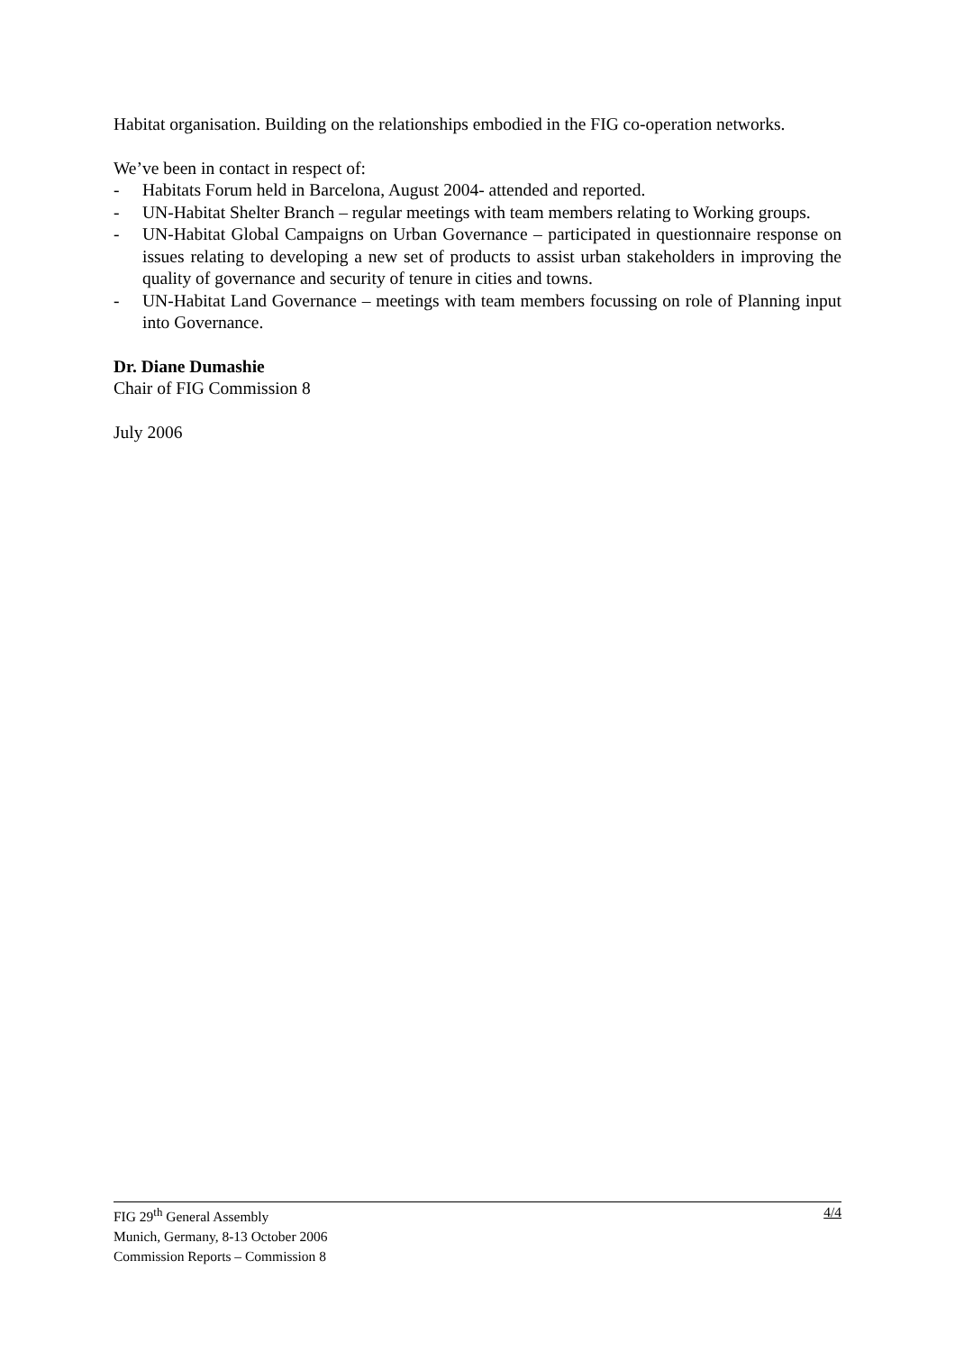Habitat organisation. Building on the relationships embodied in the FIG co-operation networks.
We’ve been in contact in respect of:
- Habitats Forum held in Barcelona, August 2004- attended and reported.
- UN-Habitat Shelter Branch – regular meetings with team members relating to Working groups.
- UN-Habitat Global Campaigns on Urban Governance – participated in questionnaire response on issues relating to developing a new set of products to assist urban stakeholders in improving the quality of governance and security of tenure in cities and towns.
- UN-Habitat Land Governance – meetings with team members focussing on role of Planning input into Governance.
Dr. Diane Dumashie
Chair of FIG Commission 8
July 2006
FIG 29<sup>th</sup> General Assembly
Munich, Germany, 8-13 October 2006
Commission Reports – Commission 8
4/4